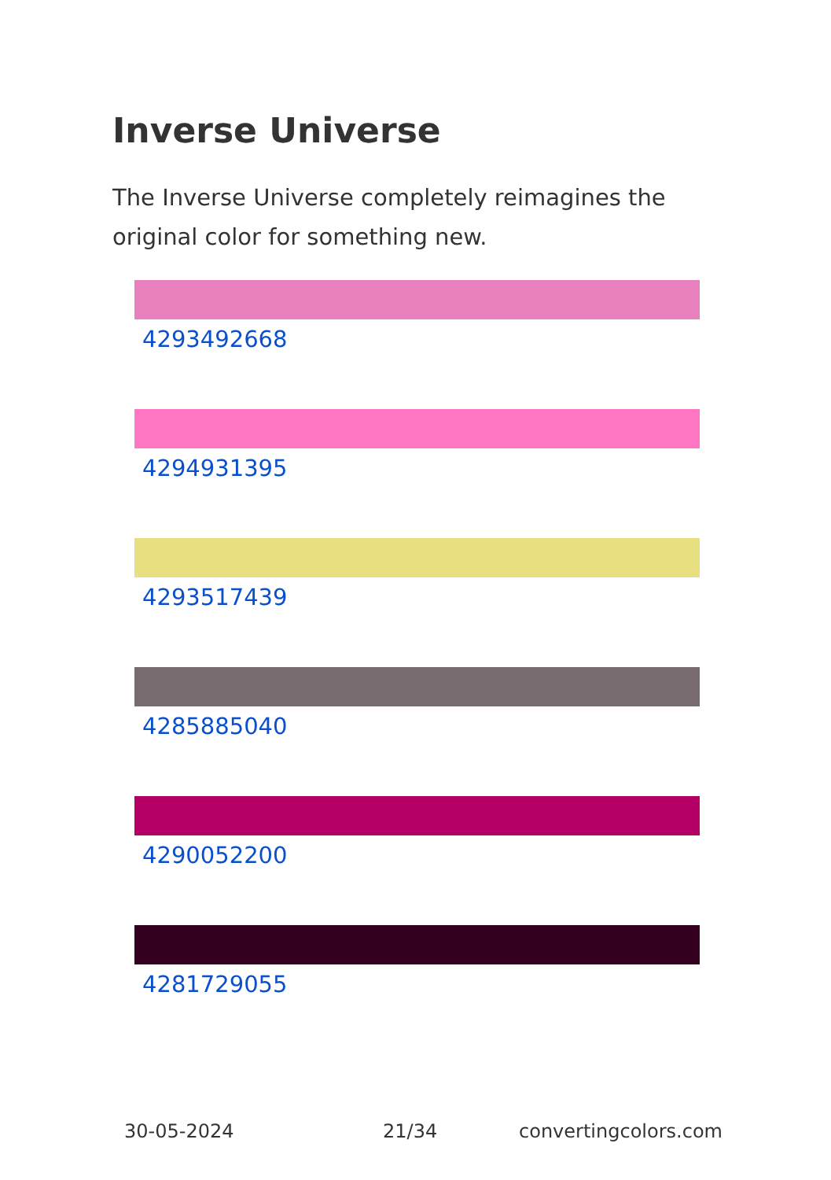Inverse Universe
The Inverse Universe completely reimagines the original color for something new.
4293492668
4294931395
4293517439
4285885040
4290052200
4281729055
30-05-2024 21/34 convertingcolors.com